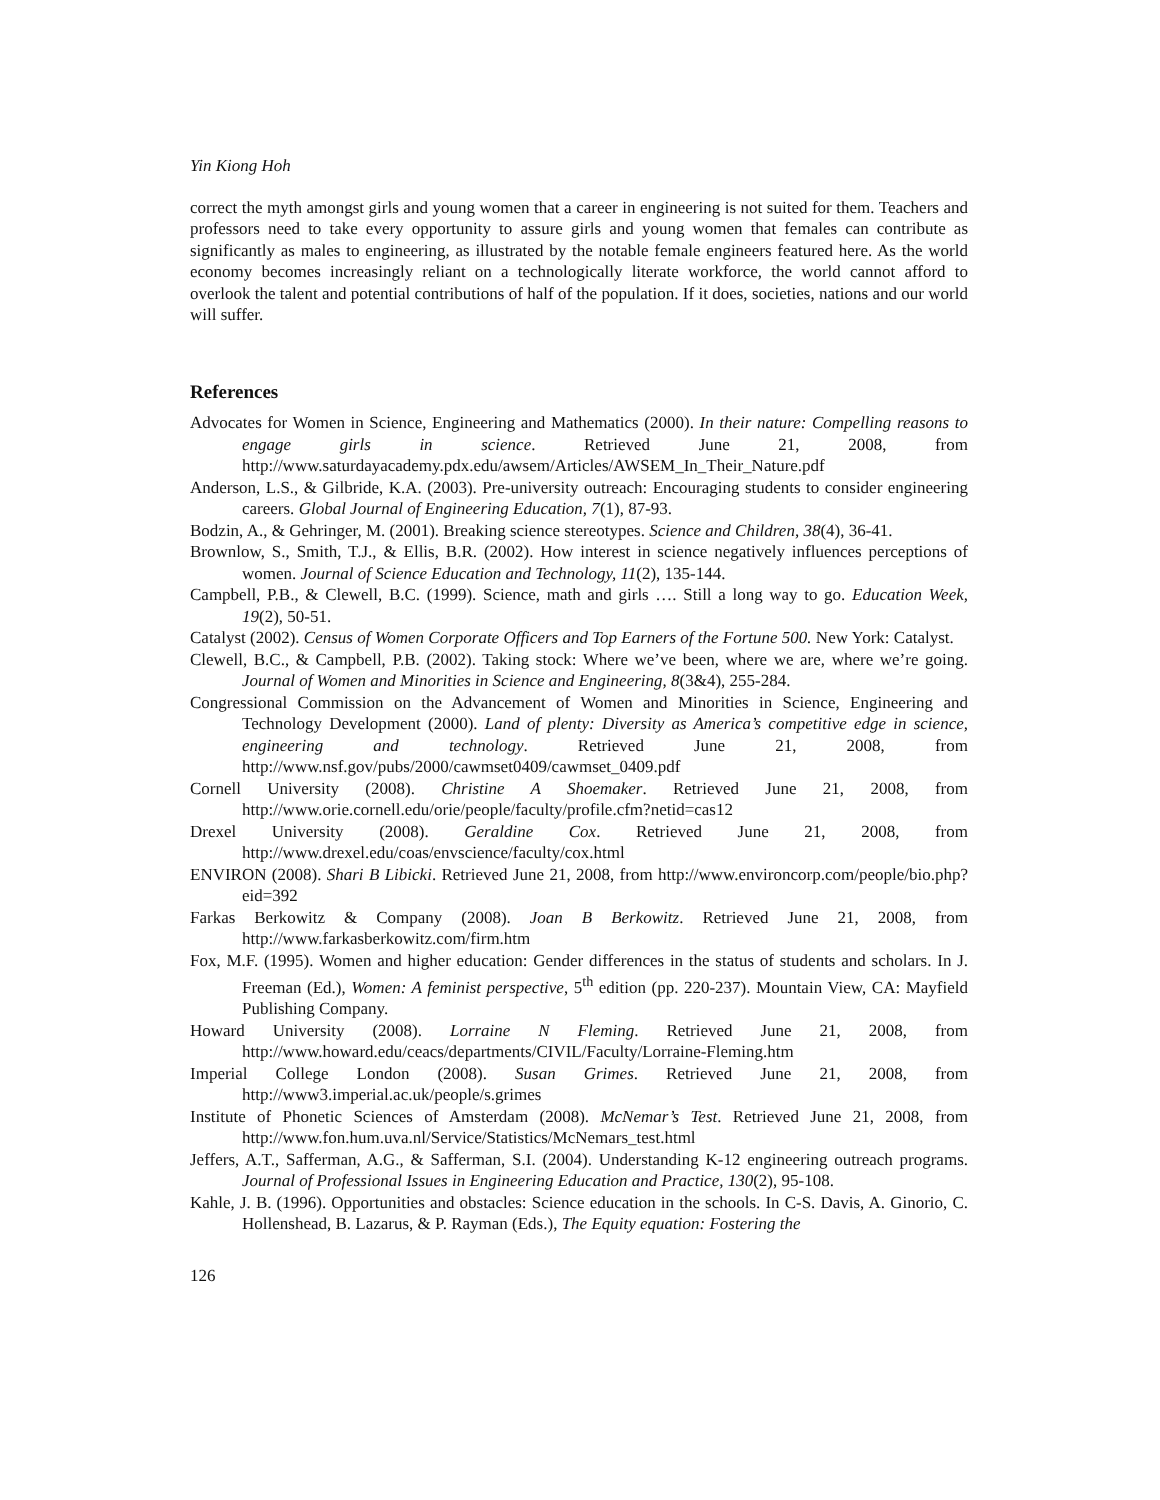Yin Kiong Hoh
correct the myth amongst girls and young women that a career in engineering is not suited for them. Teachers and professors need to take every opportunity to assure girls and young women that females can contribute as significantly as males to engineering, as illustrated by the notable female engineers featured here. As the world economy becomes increasingly reliant on a technologically literate workforce, the world cannot afford to overlook the talent and potential contributions of half of the population. If it does, societies, nations and our world will suffer.
References
Advocates for Women in Science, Engineering and Mathematics (2000). In their nature: Compelling reasons to engage girls in science. Retrieved June 21, 2008, from http://www.saturdayacademy.pdx.edu/awsem/Articles/AWSEM_In_Their_Nature.pdf
Anderson, L.S., & Gilbride, K.A. (2003). Pre-university outreach: Encouraging students to consider engineering careers. Global Journal of Engineering Education, 7(1), 87-93.
Bodzin, A., & Gehringer, M. (2001). Breaking science stereotypes. Science and Children, 38(4), 36-41.
Brownlow, S., Smith, T.J., & Ellis, B.R. (2002). How interest in science negatively influences perceptions of women. Journal of Science Education and Technology, 11(2), 135-144.
Campbell, P.B., & Clewell, B.C. (1999). Science, math and girls …. Still a long way to go. Education Week, 19(2), 50-51.
Catalyst (2002). Census of Women Corporate Officers and Top Earners of the Fortune 500. New York: Catalyst.
Clewell, B.C., & Campbell, P.B. (2002). Taking stock: Where we’ve been, where we are, where we’re going. Journal of Women and Minorities in Science and Engineering, 8(3&4), 255-284.
Congressional Commission on the Advancement of Women and Minorities in Science, Engineering and Technology Development (2000). Land of plenty: Diversity as America’s competitive edge in science, engineering and technology. Retrieved June 21, 2008, from http://www.nsf.gov/pubs/2000/cawmset0409/cawmset_0409.pdf
Cornell University (2008). Christine A Shoemaker. Retrieved June 21, 2008, from http://www.orie.cornell.edu/orie/people/faculty/profile.cfm?netid=cas12
Drexel University (2008). Geraldine Cox. Retrieved June 21, 2008, from http://www.drexel.edu/coas/envscience/faculty/cox.html
ENVIRON (2008). Shari B Libicki. Retrieved June 21, 2008, from http://www.environcorp.com/people/bio.php?eid=392
Farkas Berkowitz & Company (2008). Joan B Berkowitz. Retrieved June 21, 2008, from http://www.farkasberkowitz.com/firm.htm
Fox, M.F. (1995). Women and higher education: Gender differences in the status of students and scholars. In J. Freeman (Ed.), Women: A feminist perspective, 5<sup>th</sup> edition (pp. 220-237). Mountain View, CA: Mayfield Publishing Company.
Howard University (2008). Lorraine N Fleming. Retrieved June 21, 2008, from http://www.howard.edu/ceacs/departments/CIVIL/Faculty/Lorraine-Fleming.htm
Imperial College London (2008). Susan Grimes. Retrieved June 21, 2008, from http://www3.imperial.ac.uk/people/s.grimes
Institute of Phonetic Sciences of Amsterdam (2008). McNemar’s Test. Retrieved June 21, 2008, from http://www.fon.hum.uva.nl/Service/Statistics/McNemars_test.html
Jeffers, A.T., Safferman, A.G., & Safferman, S.I. (2004). Understanding K-12 engineering outreach programs. Journal of Professional Issues in Engineering Education and Practice, 130(2), 95-108.
Kahle, J. B. (1996). Opportunities and obstacles: Science education in the schools. In C-S. Davis, A. Ginorio, C. Hollenshead, B. Lazarus, & P. Rayman (Eds.), The Equity equation: Fostering the
126